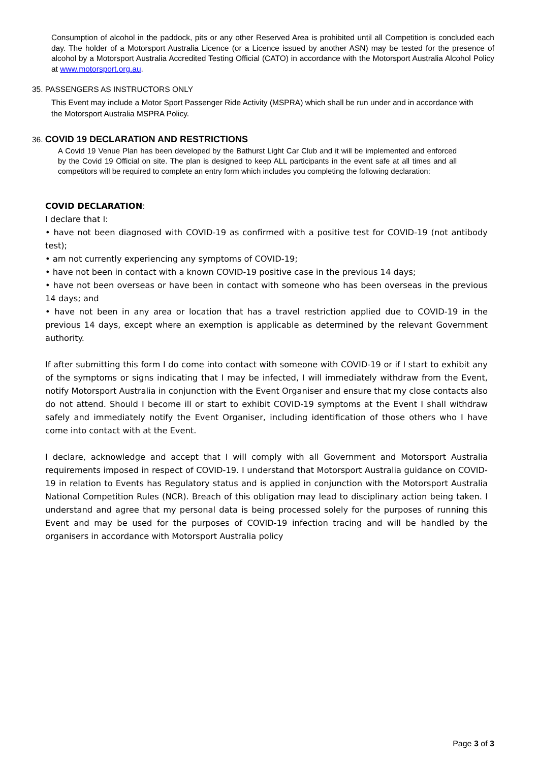Consumption of alcohol in the paddock, pits or any other Reserved Area is prohibited until all Competition is concluded each day. The holder of a Motorsport Australia Licence (or a Licence issued by another ASN) may be tested for the presence of alcohol by a Motorsport Australia Accredited Testing Official (CATO) in accordance with the Motorsport Australia Alcohol Policy at www.motorsport.org.au.
35. PASSENGERS AS INSTRUCTORS ONLY
This Event may include a Motor Sport Passenger Ride Activity (MSPRA) which shall be run under and in accordance with the Motorsport Australia MSPRA Policy.
36. COVID 19 DECLARATION AND RESTRICTIONS
A Covid 19 Venue Plan has been developed by the Bathurst Light Car Club and it will be implemented and enforced by the Covid 19 Official on site. The plan is designed to keep ALL participants in the event safe at all times and all competitors will be required to complete an entry form which includes you completing the following declaration:
COVID DECLARATION:
I declare that I:
• have not been diagnosed with COVID-19 as confirmed with a positive test for COVID-19 (not antibody test);
• am not currently experiencing any symptoms of COVID-19;
• have not been in contact with a known COVID-19 positive case in the previous 14 days;
• have not been overseas or have been in contact with someone who has been overseas in the previous 14 days; and
• have not been in any area or location that has a travel restriction applied due to COVID-19 in the previous 14 days, except where an exemption is applicable as determined by the relevant Government authority.
If after submitting this form I do come into contact with someone with COVID-19 or if I start to exhibit any of the symptoms or signs indicating that I may be infected, I will immediately withdraw from the Event, notify Motorsport Australia in conjunction with the Event Organiser and ensure that my close contacts also do not attend. Should I become ill or start to exhibit COVID-19 symptoms at the Event I shall withdraw safely and immediately notify the Event Organiser, including identification of those others who I have come into contact with at the Event.
I declare, acknowledge and accept that I will comply with all Government and Motorsport Australia requirements imposed in respect of COVID-19. I understand that Motorsport Australia guidance on COVID-19 in relation to Events has Regulatory status and is applied in conjunction with the Motorsport Australia National Competition Rules (NCR). Breach of this obligation may lead to disciplinary action being taken. I understand and agree that my personal data is being processed solely for the purposes of running this Event and may be used for the purposes of COVID-19 infection tracing and will be handled by the organisers in accordance with Motorsport Australia policy
Page 3 of 3